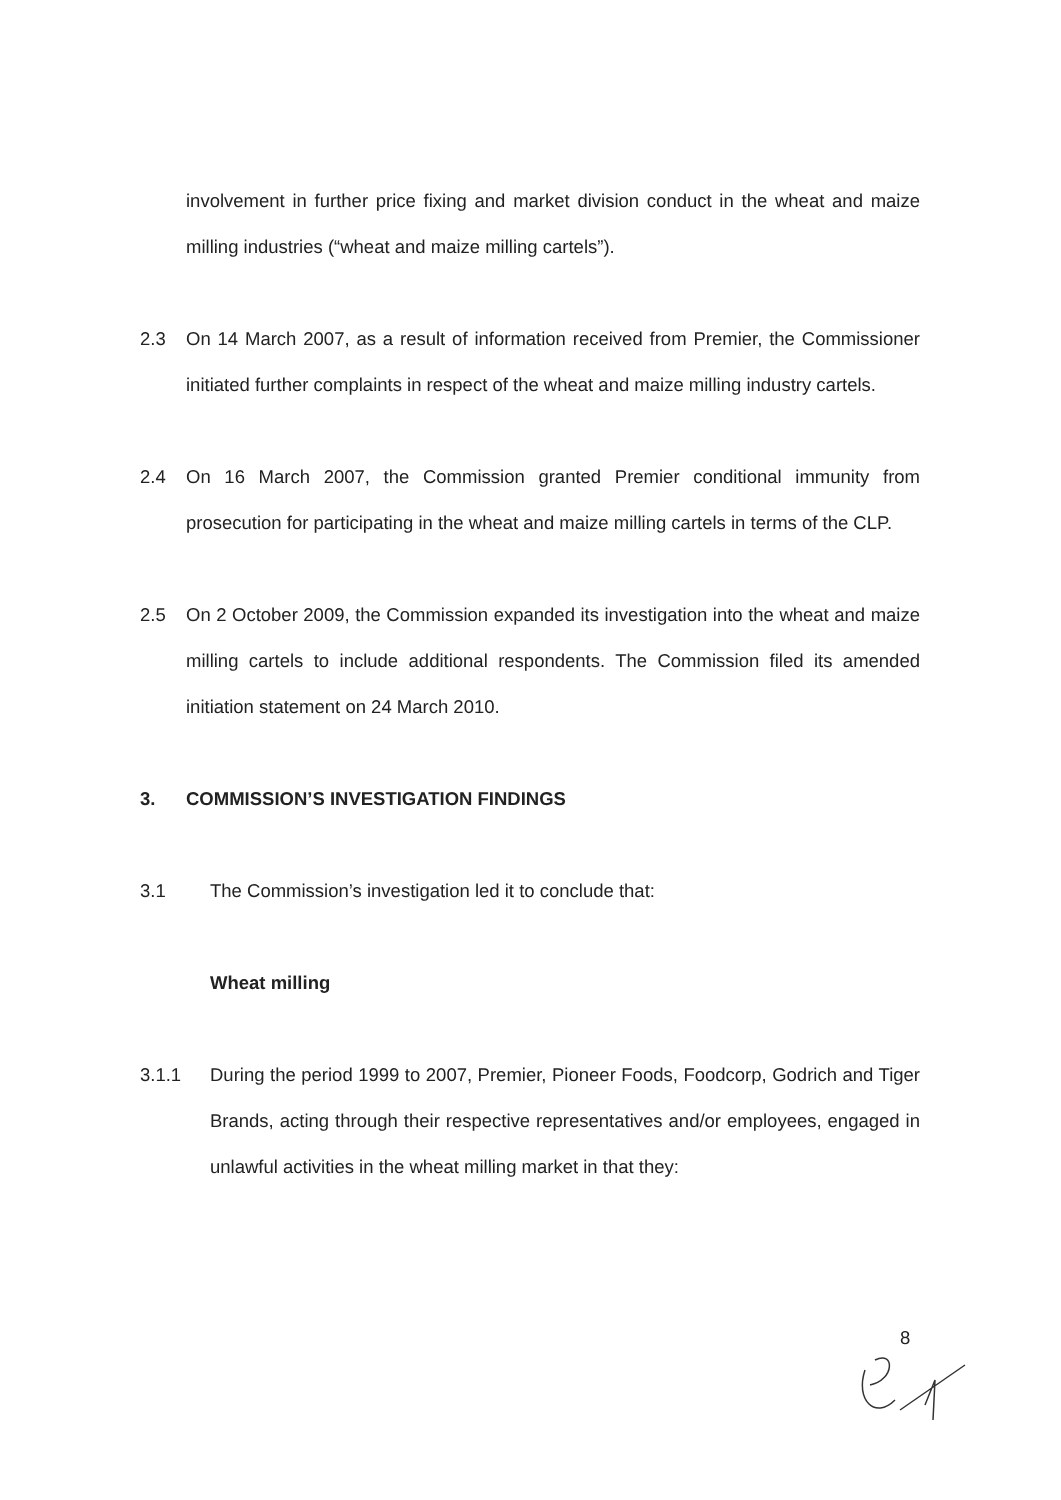involvement in further price fixing and market division conduct in the wheat and maize milling industries (“wheat and maize milling cartels”).
2.3 On 14 March 2007, as a result of information received from Premier, the Commissioner initiated further complaints in respect of the wheat and maize milling industry cartels.
2.4 On 16 March 2007, the Commission granted Premier conditional immunity from prosecution for participating in the wheat and maize milling cartels in terms of the CLP.
2.5 On 2 October 2009, the Commission expanded its investigation into the wheat and maize milling cartels to include additional respondents. The Commission filed its amended initiation statement on 24 March 2010.
3. COMMISSION’S INVESTIGATION FINDINGS
3.1 The Commission’s investigation led it to conclude that:
Wheat milling
3.1.1 During the period 1999 to 2007, Premier, Pioneer Foods, Foodcorp, Godrich and Tiger Brands, acting through their respective representatives and/or employees, engaged in unlawful activities in the wheat milling market in that they:
8